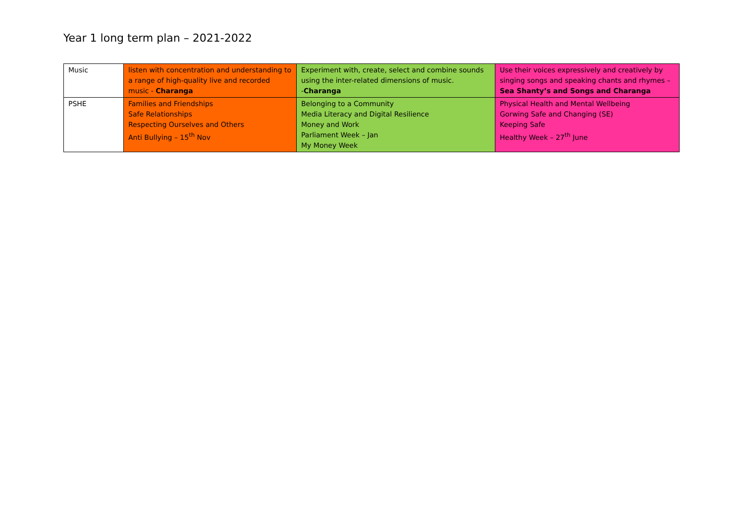Year 1 long term plan – 2021-2022
| Music | listen with concentration and understanding to a range of high-quality live and recorded music - Charanga | Experiment with, create, select and combine sounds using the inter-related dimensions of music. - Charanga | Use their voices expressively and creatively by singing songs and speaking chants and rhymes – Sea Shanty’s and Songs and Charanga |
| PSHE | Families and Friendships Safe Relationships Respecting Ourselves and Others Anti Bullying – 15<sup>th</sup> Nov | Belonging to a Community Media Literacy and Digital Resilience Money and Work Parliament Week – Jan My Money Week | Physical Health and Mental Wellbeing Gorwing Safe and Changing (SE) Keeping Safe Healthy Week – 27<sup>th</sup> June |